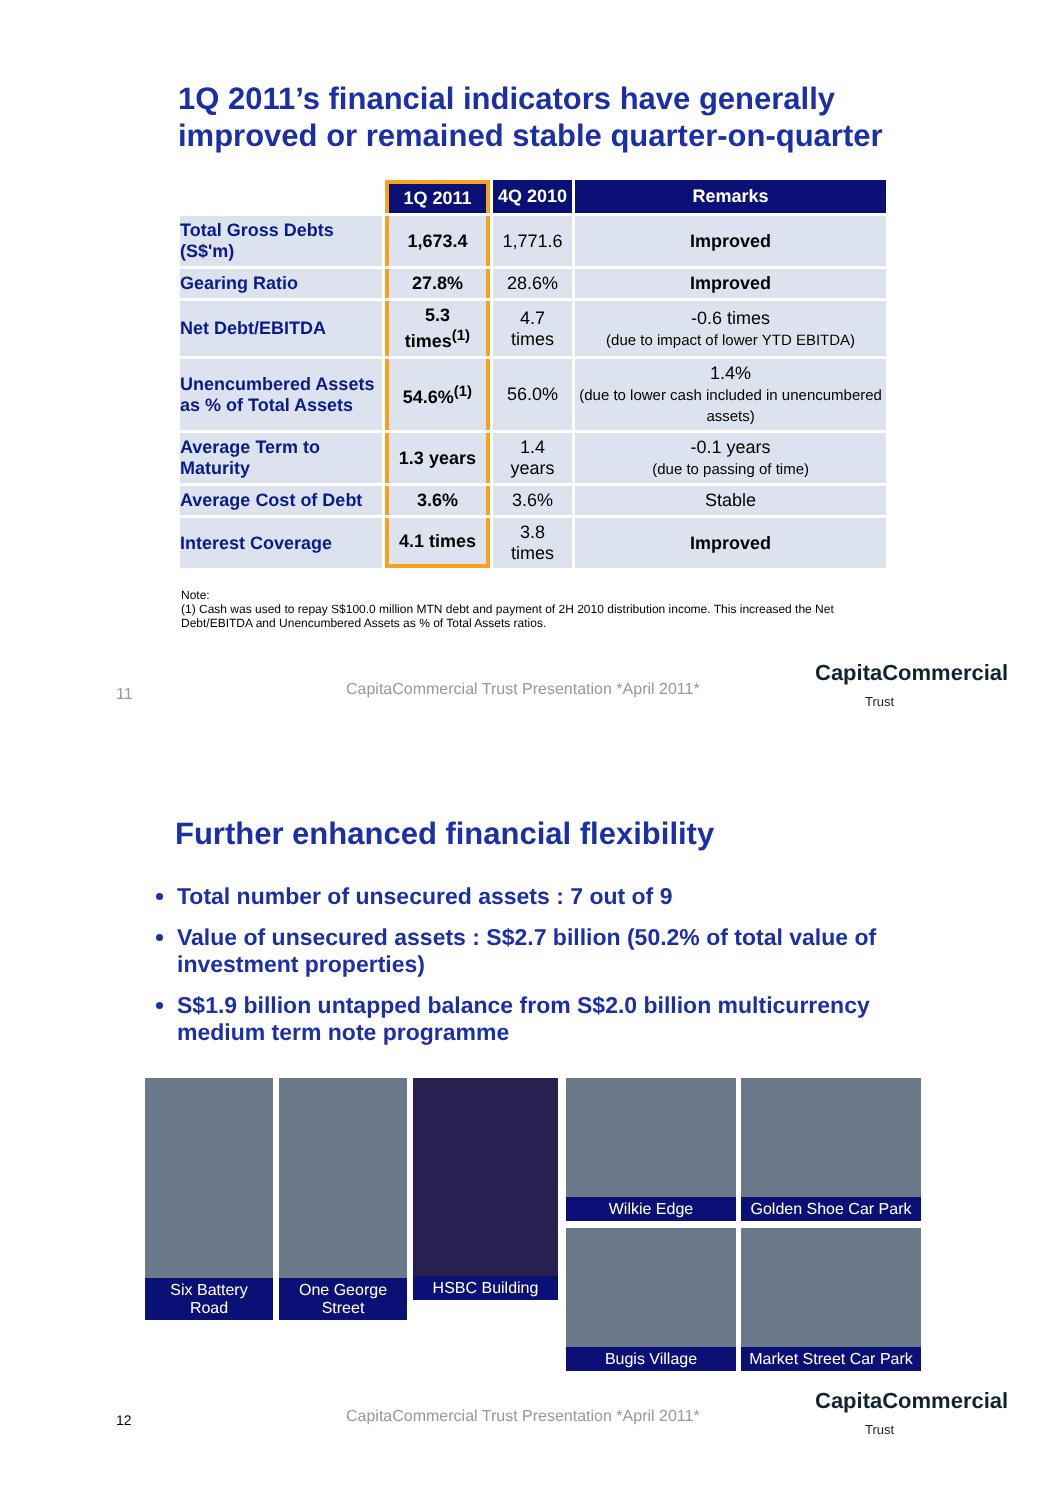1Q 2011’s financial indicators have generally
improved or remained stable quarter-on-quarter
| | 1Q 2011 | 4Q 2010 | Remarks |
| --- | --- | --- | --- |
| Total Gross Debts (S$'m) | 1,673.4 | 1,771.6 | Improved |
| Gearing Ratio | 27.8% | 28.6% | Improved |
| Net Debt/EBITDA | 5.3 times<sup>(1)</sup> | 4.7 times | -0.6 times (due to impact of lower YTD EBITDA) |
| Unencumbered Assets as % of Total Assets | 54.6%<sup>(1)</sup> | 56.0% | 1.4% (due to lower cash included in unencumbered assets) |
| Average Term to Maturity | 1.3 years | 1.4 years | -0.1 years (due to passing of time) |
| Average Cost of Debt | 3.6% | 3.6% | Stable |
| Interest Coverage | 4.1 times | 3.8 times | Improved |
Note:
(1) Cash was used to repay S$100.0 million MTN debt and payment of 2H 2010 distribution income. This increased the Net Debt/EBITDA and Unencumbered Assets as % of Total Assets ratios.
11
CapitaCommercial Trust Presentation *April 2011*
CapitaCommercial
Trust
Further enhanced financial flexibility
Total number of unsecured assets : 7 out of 9
Value of unsecured assets : S$2.7 billion (50.2% of total value of investment properties)
S$1.9 billion untapped balance from S$2.0 billion multicurrency medium term note programme
Six Battery
Road
One George
Street
HSBC Building Wilkie Edge
Golden Shoe Car Park
Bugis Village
Market Street Car Park
12
CapitaCommercial Trust Presentation *April 2011*
CapitaCommercial
Trust